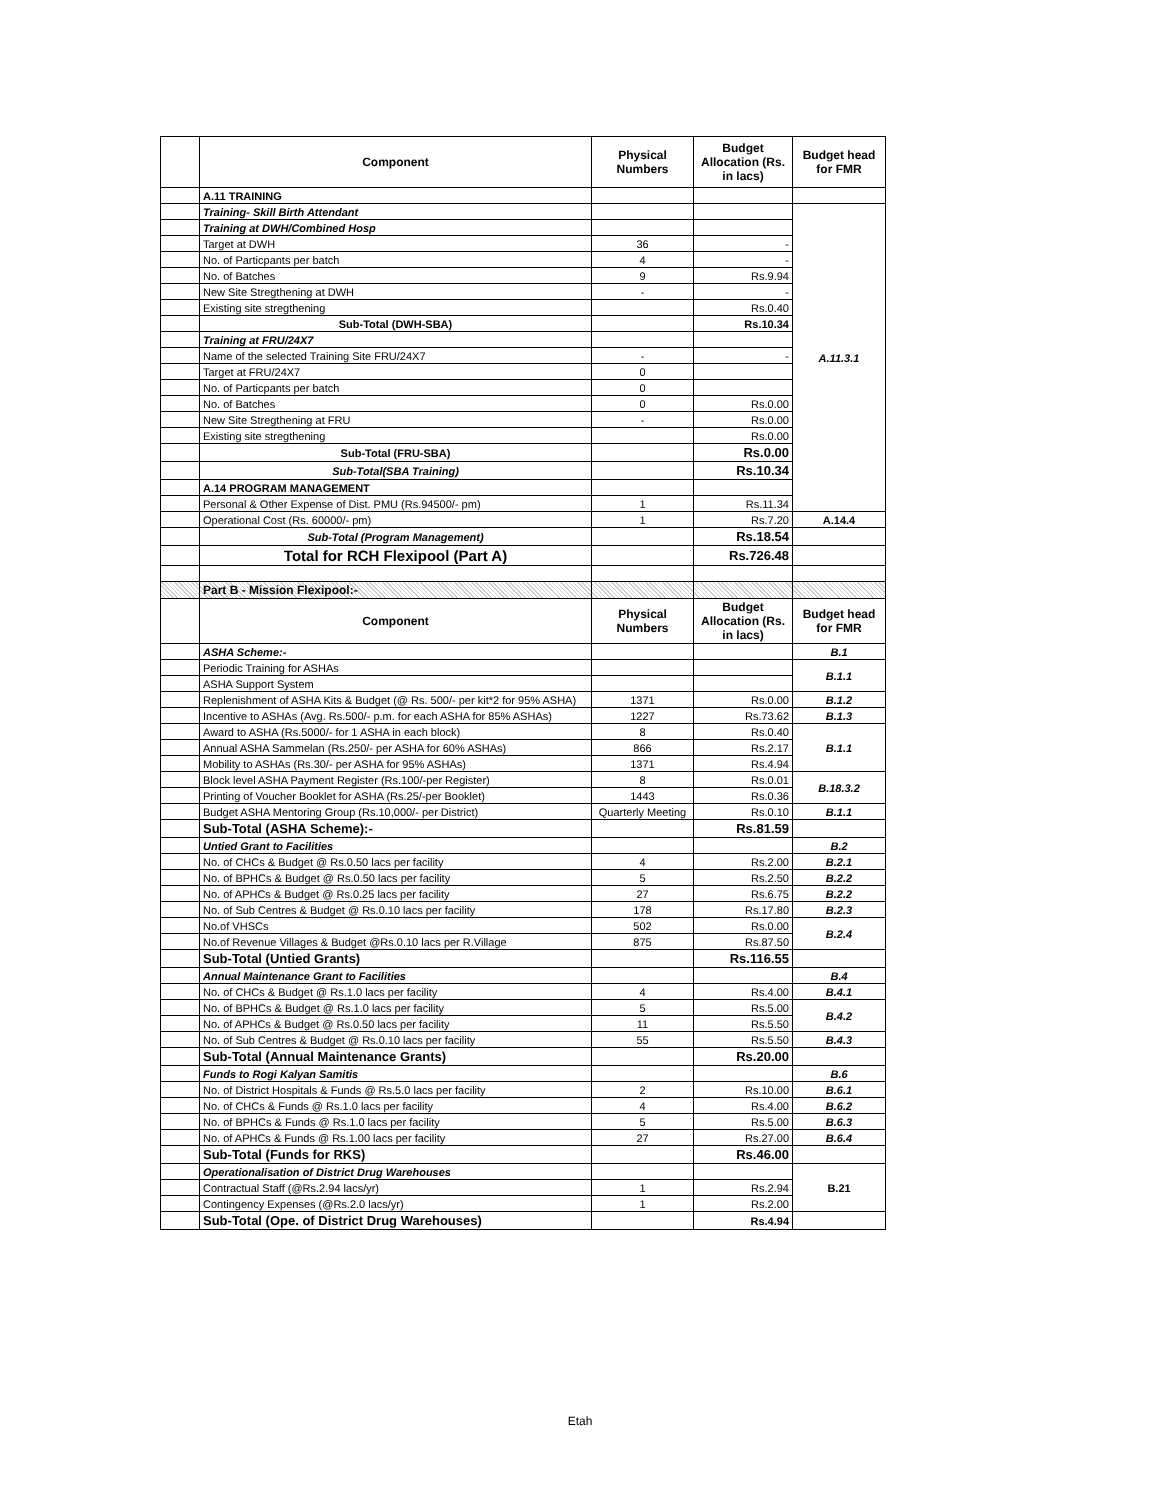| | Component | Physical Numbers | Budget Allocation (Rs. in lacs) | Budget head for FMR |
| | A.11 TRAINING | | | |
| | Training- Skill Birth Attendant | | | A.11.3.1 |
| | Training at DWH/Combined Hosp | | | |
| | Target at DWH | 36 | - | |
| | No. of Particpants per batch | 4 | - | |
| | No. of Batches | 9 | Rs.9.94 | |
| | New Site Stregthening at DWH | - | - | |
| | Existing site stregthening | | Rs.0.40 | |
| | Sub-Total (DWH-SBA) | | Rs.10.34 | |
| | Training at FRU/24X7 | | | |
| | Name of the selected Training Site FRU/24X7 | - | - | |
| | Target at FRU/24X7 | 0 | | |
| | No. of Particpants per batch | 0 | | |
| | No. of Batches | 0 | Rs.0.00 | |
| | New Site Stregthening at FRU | - | Rs.0.00 | |
| | Existing site stregthening | | Rs.0.00 | |
| | Sub-Total (FRU-SBA) | | Rs.0.00 | |
| | Sub-Total(SBA Training) | | Rs.10.34 | |
| | A.14 PROGRAM MANAGEMENT | | | |
| | Personal & Other Expense of Dist. PMU (Rs.94500/- pm) | 1 | Rs.11.34 | |
| | Operational Cost (Rs. 60000/- pm) | 1 | Rs.7.20 | A.14.4 |
| | Sub-Total (Program Management) | | Rs.18.54 | |
| | Total for RCH Flexipool (Part A) | | Rs.726.48 | |
| | Part B - Mission Flexipool:- | | | |
| | Component | Physical Numbers | Budget Allocation (Rs. in lacs) | Budget head for FMR |
| | ASHA Scheme:- | | | B.1 |
| | Periodic Training for ASHAs | | | B.1.1 |
| | ASHA Support System | | | |
| | Replenishment of ASHA Kits & Budget (@ Rs. 500/- per kit*2 for 95% ASHA) | 1371 | Rs.0.00 | B.1.2 |
| | Incentive to ASHAs (Avg. Rs.500/- p.m. for each ASHA for 85% ASHAs) | 1227 | Rs.73.62 | B.1.3 |
| | Award to ASHA (Rs.5000/- for 1 ASHA in each block) | 8 | Rs.0.40 | B.1.1 |
| | Annual ASHA Sammelan (Rs.250/- per ASHA for 60% ASHAs) | 866 | Rs.2.17 | |
| | Mobility to ASHAs (Rs.30/- per ASHA for 95% ASHAs) | 1371 | Rs.4.94 | |
| | Block level ASHA Payment Register (Rs.100/-per Register) | 8 | Rs.0.01 | B.18.3.2 |
| | Printing of Voucher Booklet for ASHA (Rs.25/-per Booklet) | 1443 | Rs.0.36 | |
| | Budget ASHA Mentoring Group (Rs.10,000/- per District) | Quarterly Meeting | Rs.0.10 | B.1.1 |
| | Sub-Total (ASHA Scheme):- | | Rs.81.59 | |
| | Untied Grant to Facilities | | | B.2 |
| | No. of CHCs & Budget @ Rs.0.50 lacs per facility | 4 | Rs.2.00 | B.2.1 |
| | No. of BPHCs & Budget @ Rs.0.50 lacs per facility | 5 | Rs.2.50 | B.2.2 |
| | No. of APHCs & Budget @ Rs.0.25 lacs per facility | 27 | Rs.6.75 | B.2.2 |
| | No. of Sub Centres & Budget @ Rs.0.10 lacs per facility | 178 | Rs.17.80 | B.2.3 |
| | No.of VHSCs | 502 | Rs.0.00 | B.2.4 |
| | No.of Revenue Villages & Budget @Rs.0.10 lacs per R.Village | 875 | Rs.87.50 | |
| | Sub-Total (Untied Grants) | | Rs.116.55 | |
| | Annual Maintenance Grant to Facilities | | | B.4 |
| | No. of CHCs & Budget @ Rs.1.0 lacs per facility | 4 | Rs.4.00 | B.4.1 |
| | No. of BPHCs & Budget @ Rs.1.0 lacs per facility | 5 | Rs.5.00 | B.4.2 |
| | No. of APHCs & Budget @ Rs.0.50 lacs per facility | 11 | Rs.5.50 | |
| | No. of Sub Centres & Budget @ Rs.0.10 lacs per facility | 55 | Rs.5.50 | B.4.3 |
| | Sub-Total (Annual Maintenance Grants) | | Rs.20.00 | |
| | Funds to Rogi Kalyan Samitis | | | B.6 |
| | No. of District Hospitals & Funds @ Rs.5.0 lacs per facility | 2 | Rs.10.00 | B.6.1 |
| | No. of CHCs & Funds @ Rs.1.0 lacs per facility | 4 | Rs.4.00 | B.6.2 |
| | No. of BPHCs & Funds @ Rs.1.0 lacs per facility | 5 | Rs.5.00 | B.6.3 |
| | No. of APHCs & Funds @ Rs.1.00 lacs per facility | 27 | Rs.27.00 | B.6.4 |
| | Sub-Total (Funds for RKS) | | Rs.46.00 | |
| | Operationalisation of District Drug Warehouses | | | B.21 |
| | Contractual Staff (@Rs.2.94 lacs/yr) | 1 | Rs.2.94 | |
| | Contingency Expenses (@Rs.2.0 lacs/yr) | 1 | Rs.2.00 | |
| | Sub-Total (Ope. of District Drug Warehouses) | | Rs.4.94 | |
Etah